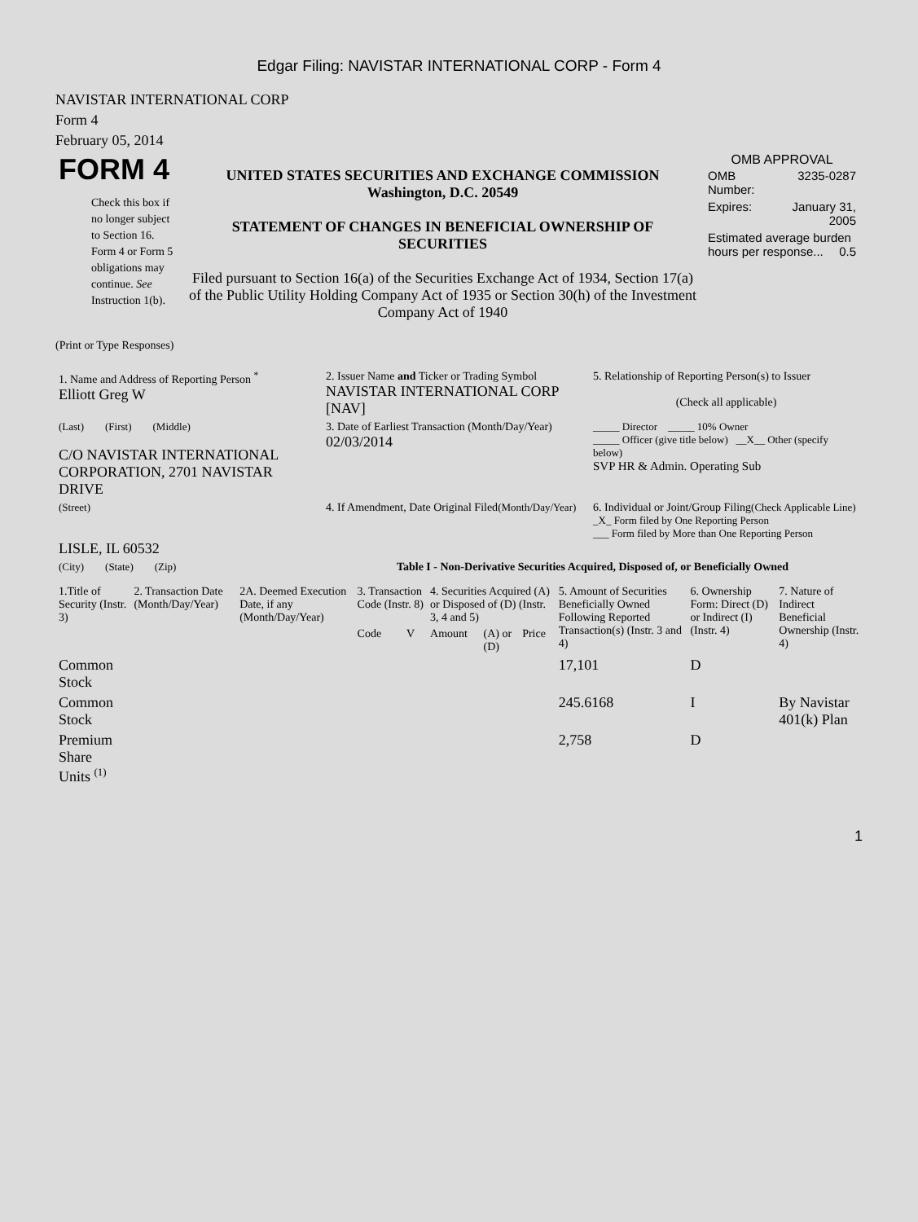Edgar Filing: NAVISTAR INTERNATIONAL CORP - Form 4
NAVISTAR INTERNATIONAL CORP
Form 4
February 05, 2014
| FORM 4 Check this box if no longer subject to Section 16. Form 4 or Form 5 obligations may continue. See Instruction 1(b). | UNITED STATES SECURITIES AND EXCHANGE COMMISSION Washington, D.C. 20549 STATEMENT OF CHANGES IN BENEFICIAL OWNERSHIP OF SECURITIES Filed pursuant to Section 16(a) of the Securities Exchange Act of 1934, Section 17(a) of the Public Utility Holding Company Act of 1935 or Section 30(h) of the Investment Company Act of 1940 | OMB APPROVAL / OMB Number: / 3235-0287 / / Expires: / January 31, 2005 / / Estimated average burden hours per response... 0.5 / / |
(Print or Type Responses)
| 1. Name and Address of Reporting Person <sup>*</sup> Elliott Greg W | 2. Issuer Name and Ticker or Trading Symbol NAVISTAR INTERNATIONAL CORP [NAV] | 5. Relationship of Reporting Person(s) to Issuer (Check all applicable) |
| (Last) (First) (Middle) C/O NAVISTAR INTERNATIONAL CORPORATION, 2701 NAVISTAR DRIVE | 3. Date of Earliest Transaction (Month/Day/Year) 02/03/2014 | _____ Director _____ 10% Owner _____ Officer (give title below) __X__ Other (specify below) SVP HR & Admin. Operating Sub |
| (Street) LISLE, IL 60532 | 4. If Amendment, Date Original Filed (Month/Day/Year) | 6. Individual or Joint/Group Filing (Check Applicable Line) _X_ Form filed by One Reporting Person ___ Form filed by More than One Reporting Person |
| (City) (State) (Zip) | Table I - Non-Derivative Securities Acquired, Disposed of, or Beneficially Owned | |
| 1.Title of Security (Instr. 3) | 2. Transaction Date (Month/Day/Year) | 2A. Deemed Execution Date, if any (Month/Day/Year) | 3. Transaction Code (Instr. 8) | | 4. Securities Acquired (A) or Disposed of (D) (Instr. 3, 4 and 5) | | | 5. Amount of Securities Beneficially Owned Following Reported Transaction(s) (Instr. 3 and 4) | 6. Ownership Form: Direct (D) or Indirect (I) (Instr. 4) | 7. Nature of Indirect Beneficial Ownership (Instr. 4) |
| --- | --- | --- | --- | --- | --- | --- | --- | --- | --- | --- |
| | | | Code | V | Amount | (A) or (D) | Price | | | |
| Common Stock | | | | | | | | 17,101 | D | |
| Common Stock | | | | | | | | 245.6168 | I | By Navistar 401(k) Plan |
| Premium Share Units <sup>(1)</sup> | | | | | | | | 2,758 | D | |
1